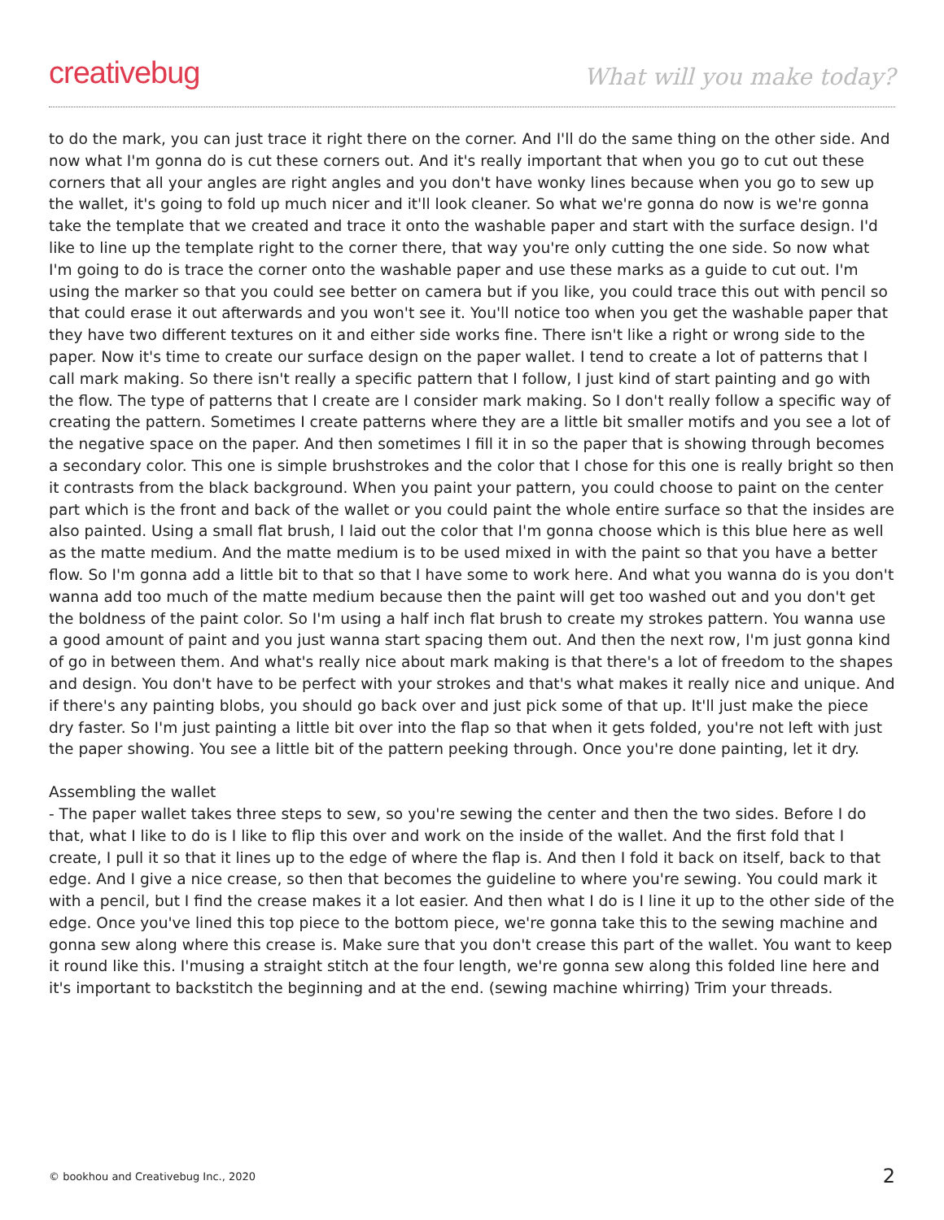creativebug What will you make today?
to do the mark, you can just trace it right there on the corner. And I'll do the same thing on the other side. And now what I'm gonna do is cut these corners out. And it's really important that when you go to cut out these corners that all your angles are right angles and you don't have wonky lines because when you go to sew up the wallet, it's going to fold up much nicer and it'll look cleaner. So what we're gonna do now is we're gonna take the template that we created and trace it onto the washable paper and start with the surface design. I'd like to line up the template right to the corner there, that way you're only cutting the one side. So now what I'm going to do is trace the corner onto the washable paper and use these marks as a guide to cut out. I'm using the marker so that you could see better on camera but if you like, you could trace this out with pencil so that could erase it out afterwards and you won't see it. You'll notice too when you get the washable paper that they have two different textures on it and either side works fine. There isn't like a right or wrong side to the paper. Now it's time to create our surface design on the paper wallet. I tend to create a lot of patterns that I call mark making. So there isn't really a specific pattern that I follow, I just kind of start painting and go with the flow. The type of patterns that I create are I consider mark making. So I don't really follow a specific way of creating the pattern. Sometimes I create patterns where they are a little bit smaller motifs and you see a lot of the negative space on the paper. And then sometimes I fill it in so the paper that is showing through becomes a secondary color. This one is simple brushstrokes and the color that I chose for this one is really bright so then it contrasts from the black background. When you paint your pattern, you could choose to paint on the center part which is the front and back of the wallet or you could paint the whole entire surface so that the insides are also painted. Using a small flat brush, I laid out the color that I'm gonna choose which is this blue here as well as the matte medium. And the matte medium is to be used mixed in with the paint so that you have a better flow. So I'm gonna add a little bit to that so that I have some to work here. And what you wanna do is you don't wanna add too much of the matte medium because then the paint will get too washed out and you don't get the boldness of the paint color. So I'm using a half inch flat brush to create my strokes pattern. You wanna use a good amount of paint and you just wanna start spacing them out. And then the next row, I'm just gonna kind of go in between them. And what's really nice about mark making is that there's a lot of freedom to the shapes and design. You don't have to be perfect with your strokes and that's what makes it really nice and unique. And if there's any painting blobs, you should go back over and just pick some of that up. It'll just make the piece dry faster. So I'm just painting a little bit over into the flap so that when it gets folded, you're not left with just the paper showing. You see a little bit of the pattern peeking through. Once you're done painting, let it dry.
Assembling the wallet
- The paper wallet takes three steps to sew, so you're sewing the center and then the two sides. Before I do that, what I like to do is I like to flip this over and work on the inside of the wallet. And the first fold that I create, I pull it so that it lines up to the edge of where the flap is. And then I fold it back on itself, back to that edge. And I give a nice crease, so then that becomes the guideline to where you're sewing. You could mark it with a pencil, but I find the crease makes it a lot easier. And then what I do is I line it up to the other side of the edge. Once you've lined this top piece to the bottom piece, we're gonna take this to the sewing machine and gonna sew along where this crease is. Make sure that you don't crease this part of the wallet. You want to keep it round like this. I'musing a straight stitch at the four length, we're gonna sew along this folded line here and it's important to backstitch the beginning and at the end. (sewing machine whirring) Trim your threads.
© bookhou and Creativebug Inc., 2020 2